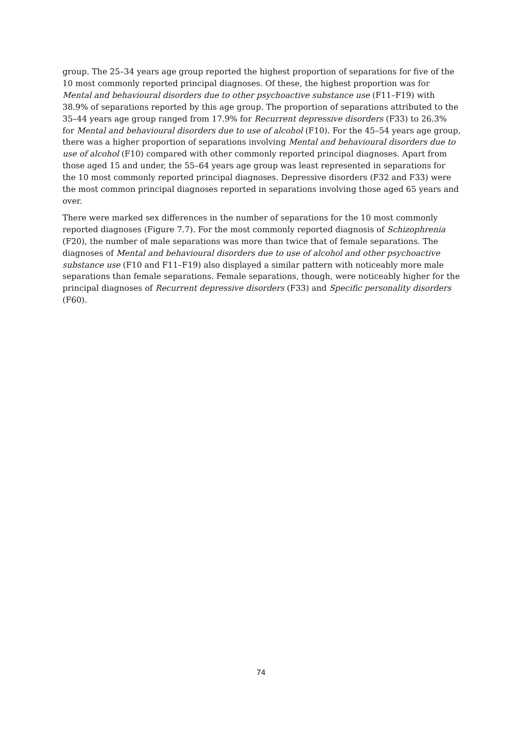group. The 25–34 years age group reported the highest proportion of separations for five of the 10 most commonly reported principal diagnoses. Of these, the highest proportion was for Mental and behavioural disorders due to other psychoactive substance use (F11–F19) with 38.9% of separations reported by this age group. The proportion of separations attributed to the 35–44 years age group ranged from 17.9% for Recurrent depressive disorders (F33) to 26.3% for Mental and behavioural disorders due to use of alcohol (F10). For the 45–54 years age group, there was a higher proportion of separations involving Mental and behavioural disorders due to use of alcohol (F10) compared with other commonly reported principal diagnoses. Apart from those aged 15 and under, the 55–64 years age group was least represented in separations for the 10 most commonly reported principal diagnoses. Depressive disorders (F32 and F33) were the most common principal diagnoses reported in separations involving those aged 65 years and over.
There were marked sex differences in the number of separations for the 10 most commonly reported diagnoses (Figure 7.7). For the most commonly reported diagnosis of Schizophrenia (F20), the number of male separations was more than twice that of female separations. The diagnoses of Mental and behavioural disorders due to use of alcohol and other psychoactive substance use (F10 and F11–F19) also displayed a similar pattern with noticeably more male separations than female separations. Female separations, though, were noticeably higher for the principal diagnoses of Recurrent depressive disorders (F33) and Specific personality disorders (F60).
74